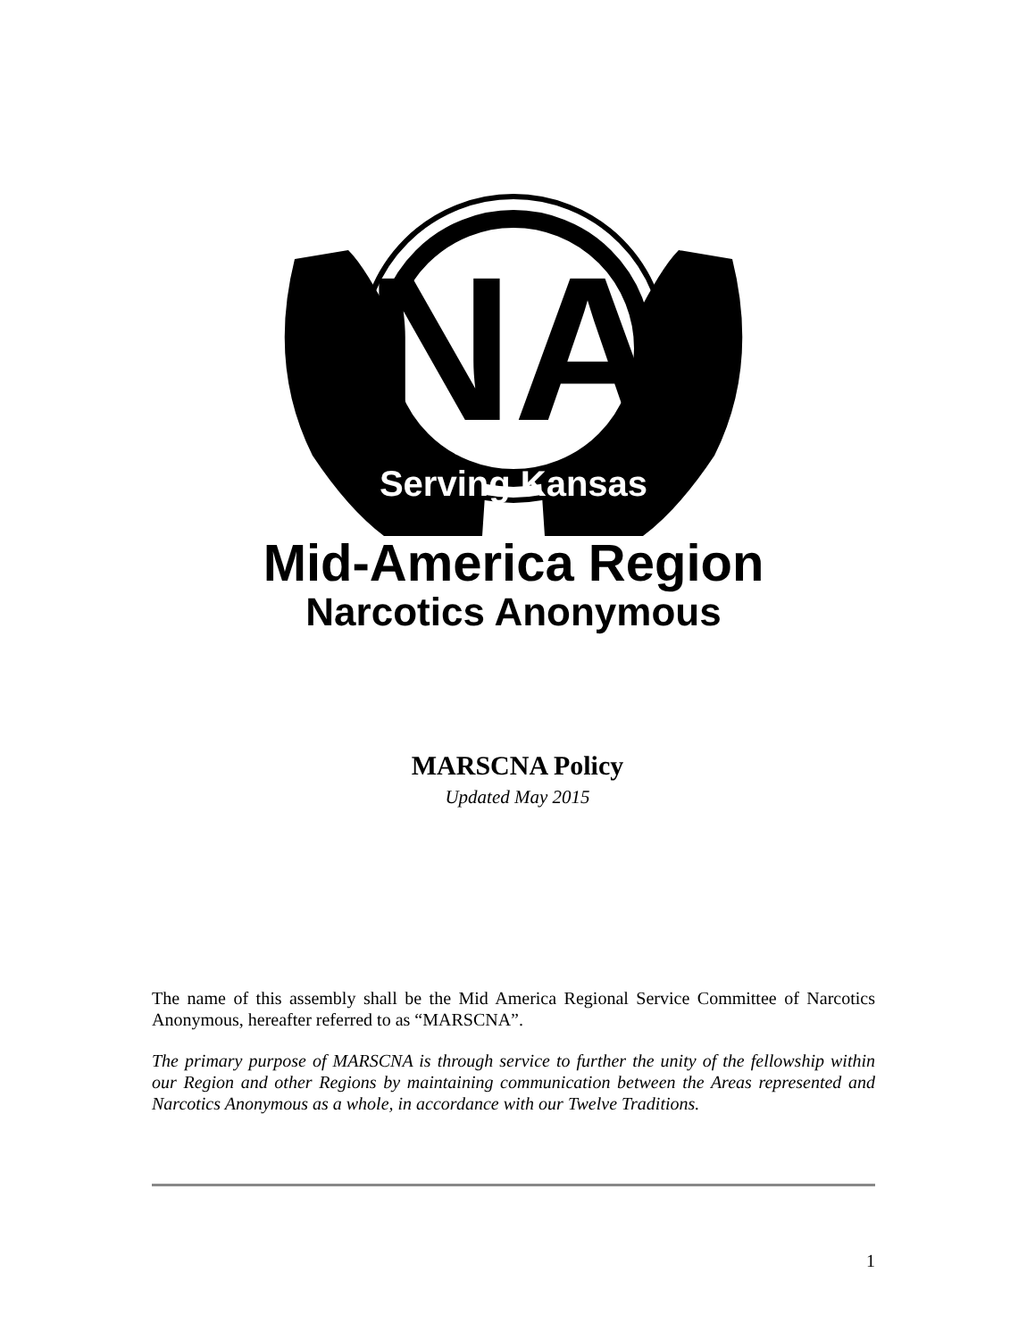NA
Serving Kansas
Mid-America Region
Narcotics Anonymous
MARSCNA Policy
Updated May 2015
The name of this assembly shall be the Mid America Regional Service Committee of Narcotics Anonymous, hereafter referred to as “MARSCNA”.
The primary purpose of MARSCNA is through service to further the unity of the fellowship within our Region and other Regions by maintaining communication between the Areas represented and Narcotics Anonymous as a whole, in accordance with our Twelve Traditions.
1